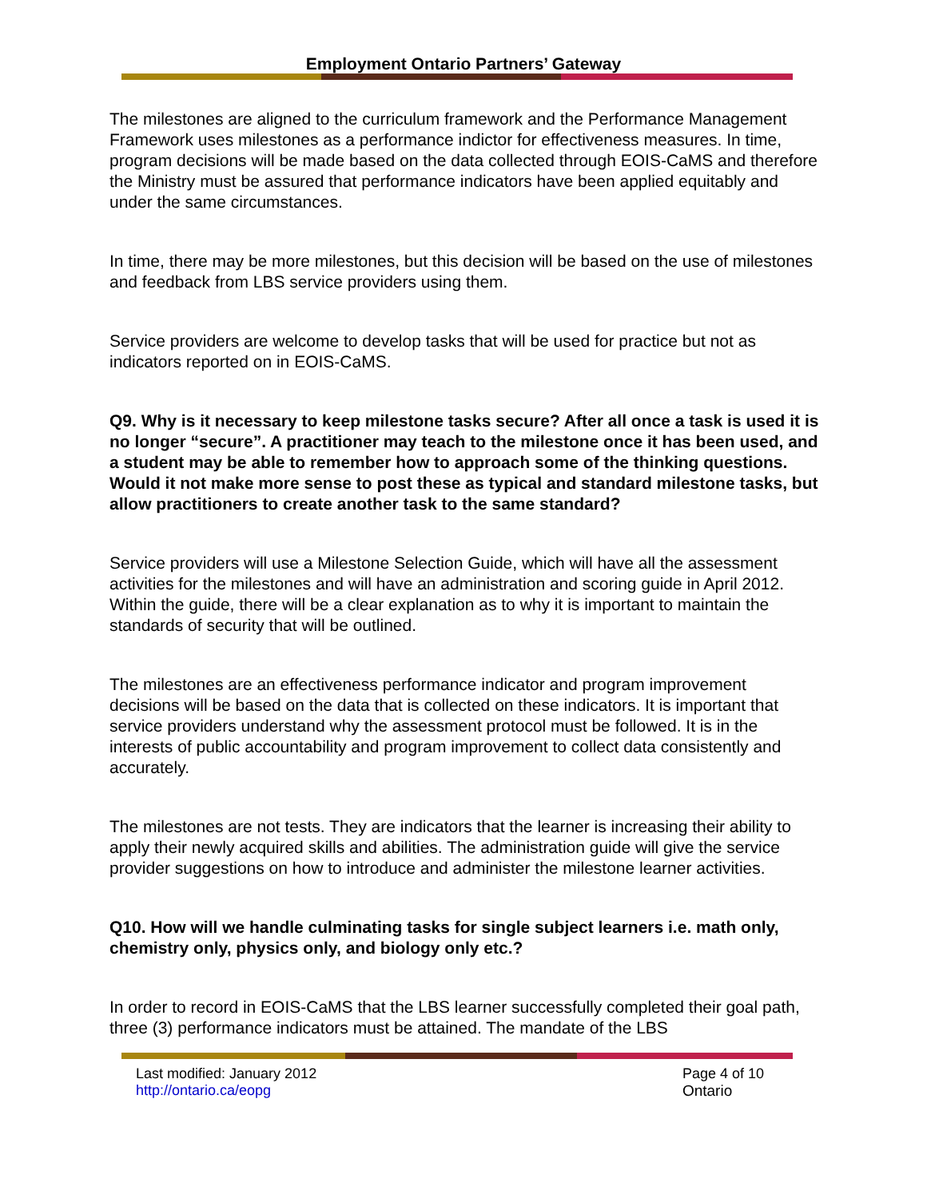Employment Ontario Partners’ Gateway
The milestones are aligned to the curriculum framework and the Performance Management Framework uses milestones as a performance indictor for effectiveness measures. In time, program decisions will be made based on the data collected through EOIS-CaMS and therefore the Ministry must be assured that performance indicators have been applied equitably and under the same circumstances.
In time, there may be more milestones, but this decision will be based on the use of milestones and feedback from LBS service providers using them.
Service providers are welcome to develop tasks that will be used for practice but not as indicators reported on in EOIS-CaMS.
Q9. Why is it necessary to keep milestone tasks secure? After all once a task is used it is no longer “secure”. A practitioner may teach to the milestone once it has been used, and a student may be able to remember how to approach some of the thinking questions. Would it not make more sense to post these as typical and standard milestone tasks, but allow practitioners to create another task to the same standard?
Service providers will use a Milestone Selection Guide, which will have all the assessment activities for the milestones and will have an administration and scoring guide in April 2012. Within the guide, there will be a clear explanation as to why it is important to maintain the standards of security that will be outlined.
The milestones are an effectiveness performance indicator and program improvement decisions will be based on the data that is collected on these indicators. It is important that service providers understand why the assessment protocol must be followed. It is in the interests of public accountability and program improvement to collect data consistently and accurately.
The milestones are not tests. They are indicators that the learner is increasing their ability to apply their newly acquired skills and abilities. The administration guide will give the service provider suggestions on how to introduce and administer the milestone learner activities.
Q10. How will we handle culminating tasks for single subject learners i.e. math only, chemistry only, physics only, and biology only etc.?
In order to record in EOIS-CaMS that the LBS learner successfully completed their goal path, three (3) performance indicators must be attained. The mandate of the LBS
Last modified: January 2012
http://ontario.ca/eopg
Page 4 of 10
Ontario